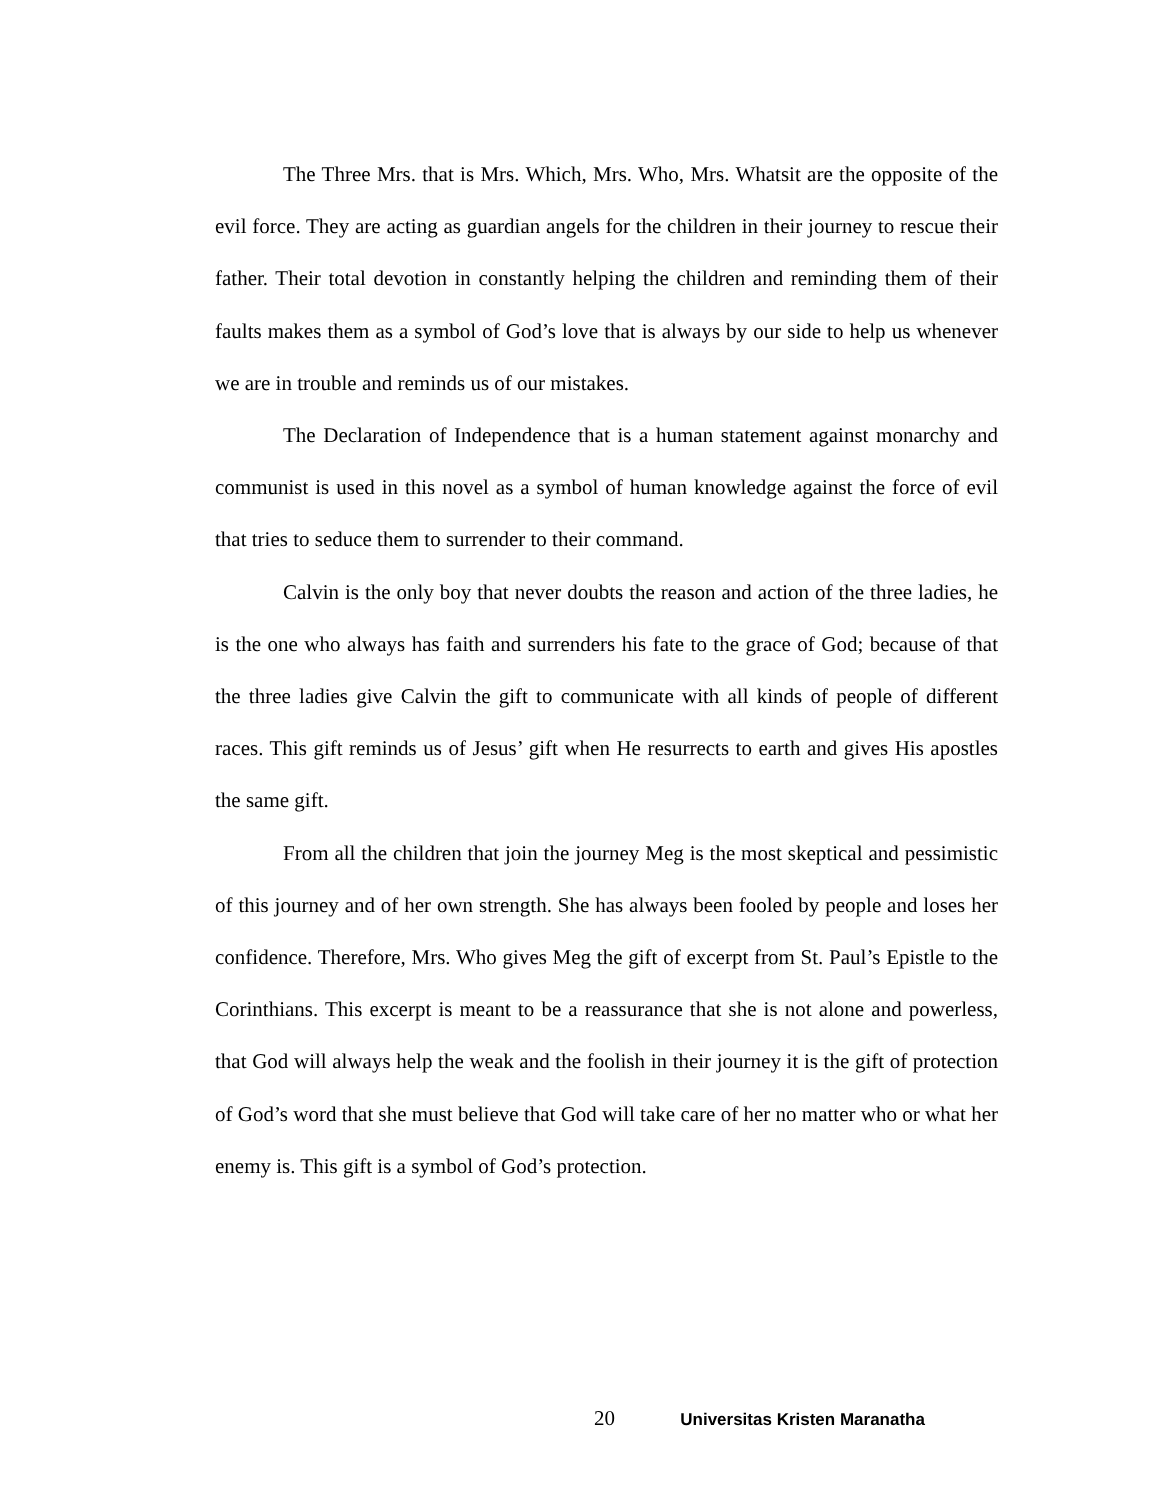The Three Mrs. that is Mrs. Which, Mrs. Who, Mrs. Whatsit are the opposite of the evil force. They are acting as guardian angels for the children in their journey to rescue their father. Their total devotion in constantly helping the children and reminding them of their faults makes them as a symbol of God’s love that is always by our side to help us whenever we are in trouble and reminds us of our mistakes.
The Declaration of Independence that is a human statement against monarchy and communist is used in this novel as a symbol of human knowledge against the force of evil that tries to seduce them to surrender to their command.
Calvin is the only boy that never doubts the reason and action of the three ladies, he is the one who always has faith and surrenders his fate to the grace of God; because of that the three ladies give Calvin the gift to communicate with all kinds of people of different races. This gift reminds us of Jesus’ gift when He resurrects to earth and gives His apostles the same gift.
From all the children that join the journey Meg is the most skeptical and pessimistic of this journey and of her own strength. She has always been fooled by people and loses her confidence. Therefore, Mrs. Who gives Meg the gift of excerpt from St. Paul’s Epistle to the Corinthians. This excerpt is meant to be a reassurance that she is not alone and powerless, that God will always help the weak and the foolish in their journey it is the gift of protection of God’s word that she must believe that God will take care of her no matter who or what her enemy is. This gift is a symbol of God’s protection.
20 Universitas Kristen Maranatha